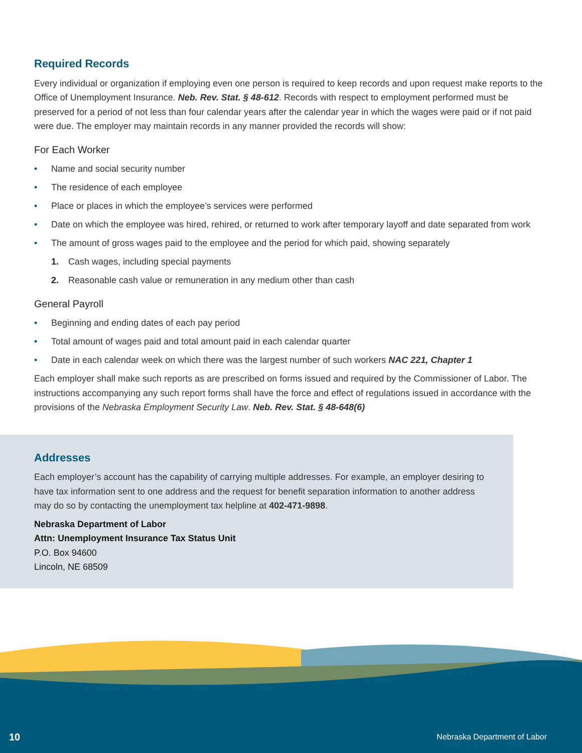Required Records
Every individual or organization if employing even one person is required to keep records and upon request make reports to the Office of Unemployment Insurance. Neb. Rev. Stat. § 48-612. Records with respect to employment performed must be preserved for a period of not less than four calendar years after the calendar year in which the wages were paid or if not paid were due. The employer may maintain records in any manner provided the records will show:
For Each Worker
• Name and social security number
• The residence of each employee
• Place or places in which the employee’s services were performed
• Date on which the employee was hired, rehired, or returned to work after temporary layoff and date separated from work
• The amount of gross wages paid to the employee and the period for which paid, showing separately
1. Cash wages, including special payments
2. Reasonable cash value or remuneration in any medium other than cash
General Payroll
• Beginning and ending dates of each pay period
• Total amount of wages paid and total amount paid in each calendar quarter
• Date in each calendar week on which there was the largest number of such workers NAC 221, Chapter 1
Each employer shall make such reports as are prescribed on forms issued and required by the Commissioner of Labor. The instructions accompanying any such report forms shall have the force and effect of regulations issued in accordance with the provisions of the Nebraska Employment Security Law. Neb. Rev. Stat. § 48-648(6)
Addresses
Each employer’s account has the capability of carrying multiple addresses. For example, an employer desiring to have tax information sent to one address and the request for benefit separation information to another address may do so by contacting the unemployment tax helpline at 402-471-9898.
Nebraska Department of Labor
Attn: Unemployment Insurance Tax Status Unit
P.O. Box 94600
Lincoln, NE 68509
10 Nebraska Department of Labor